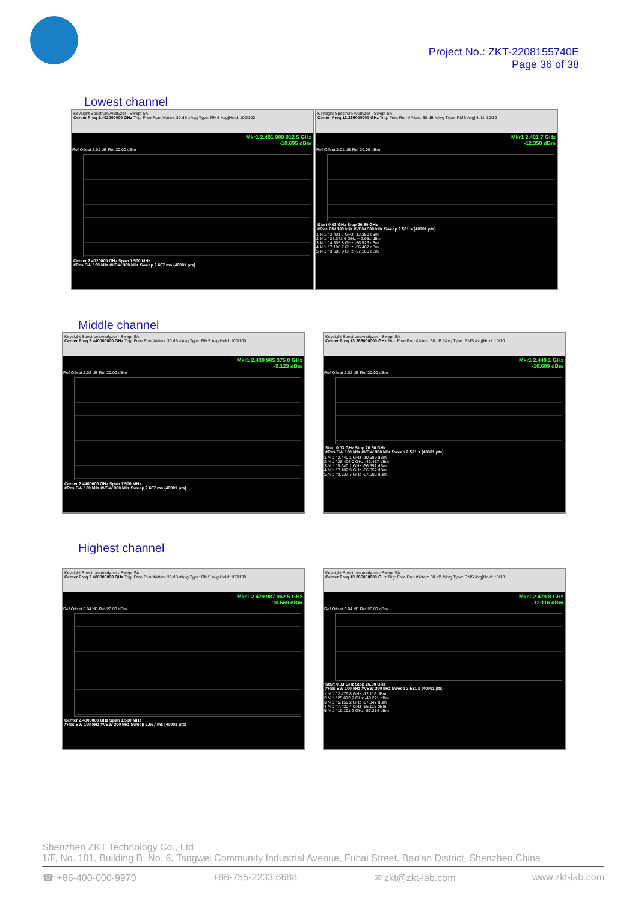Project No.: ZKT-2208155740E
Page 36 of 38
Lowest channel
Keysight Spectrum Analyzer - Swept SA
Center Freq 2.402000000 GHz Trig: Free Run #Atten: 30 dB #Avg Type: RMS Avg|Hold: 100/100
Mkr1 2.401 989 912 5 GHz
-10.695 dBm
Ref Offset 2.01 dB Ref 20.00 dBm
Center 2.4020000 GHz Span 1.500 MHz
#Res BW 100 kHz #VBW 300 kHz Sweep 2.667 ms (40001 pts)
Keysight Spectrum Analyzer - Swept SA
Center Freq 13.265000000 GHz Trig: Free Run #Atten: 30 dB #Avg Type: RMS Avg|Hold: 10/10
Mkr1 2.401 7 GHz
-12.350 dBm
Ref Offset 2.01 dB Ref 20.00 dBm
Start 0.03 GHz Stop 26.50 GHz
#Res BW 100 kHz #VBW 300 kHz Sweep 2.531 s (40001 pts)
1 N 1 f 2.401 7 GHz -12.350 dBm
2 N 1 f 26.371 6 GHz -42.951 dBm
3 N 1 f 4.805 8 GHz -56.926 dBm
4 N 1 f 7.198 7 GHz -56.487 dBm
5 N 1 f 9.686 9 GHz -57.166 dBm
Middle channel
Keysight Spectrum Analyzer - Swept SA
Center Freq 2.440000000 GHz Trig: Free Run #Atten: 30 dB #Avg Type: RMS Avg|Hold: 100/100
Mkr1 2.439 985 375 0 GHz
-9.123 dBm
Ref Offset 2.02 dB Ref 20.00 dBm
Center 2.4400000 GHz Span 1.500 MHz
#Res BW 100 kHz #VBW 300 kHz Sweep 2.667 ms (40001 pts)
Keysight Spectrum Analyzer - Swept SA
Center Freq 13.265000000 GHz Trig: Free Run #Atten: 30 dB #Avg Type: RMS Avg|Hold: 10/10
Mkr1 2.440 1 GHz
-10.689 dBm
Ref Offset 2.02 dB Ref 20.00 dBm
Start 0.03 GHz Stop 26.50 GHz
#Res BW 100 kHz #VBW 300 kHz Sweep 2.531 s (40001 pts)
1 N 1 f 2.440 1 GHz -10.689 dBm
2 N 1 f 26.404 0 GHz -43.417 dBm
3 N 1 f 5.040 1 GHz -56.651 dBm
4 N 1 f 7.182 9 GHz -56.652 dBm
5 N 1 f 9.937 7 GHz -57.606 dBm
Highest channel
Keysight Spectrum Analyzer - Swept SA
Center Freq 2.480000000 GHz Trig: Free Run #Atten: 30 dB #Avg Type: RMS Avg|Hold: 100/100
Mkr1 2.479 987 962 5 GHz
-10.569 dBm
Ref Offset 2.04 dB Ref 20.00 dBm
Center 2.4800000 GHz Span 1.500 MHz
#Res BW 100 kHz #VBW 300 kHz Sweep 2.667 ms (40001 pts)
Keysight Spectrum Analyzer - Swept SA
Center Freq 13.265000000 GHz Trig: Free Run #Atten: 30 dB #Avg Type: RMS Avg|Hold: 10/10
Mkr1 2.479 8 GHz
-12.116 dBm
Ref Offset 2.04 dB Ref 20.00 dBm
Start 0.03 GHz Stop 26.50 GHz
#Res BW 100 kHz #VBW 300 kHz Sweep 2.531 s (40001 pts)
1 N 1 f 2.479 8 GHz -12.116 dBm
2 N 1 f 25.872 7 GHz -43.221 dBm
3 N 1 f 5.159 2 GHz -57.347 dBm
4 N 1 f 7.430 4 GHz -56.116 dBm
5 N 1 f 10.101 2 GHz -57.214 dBm
Shenzhen ZKT Technology Co., Ltd.
1/F, No. 101, Building B, No. 6, Tangwei Community Industrial Avenue, Fuhai Street, Bao'an District, Shenzhen,China
☎ +86-400-000-9970 +86-755-2233 6688 ✉ zkt@zkt-lab.com www.zkt-lab.com